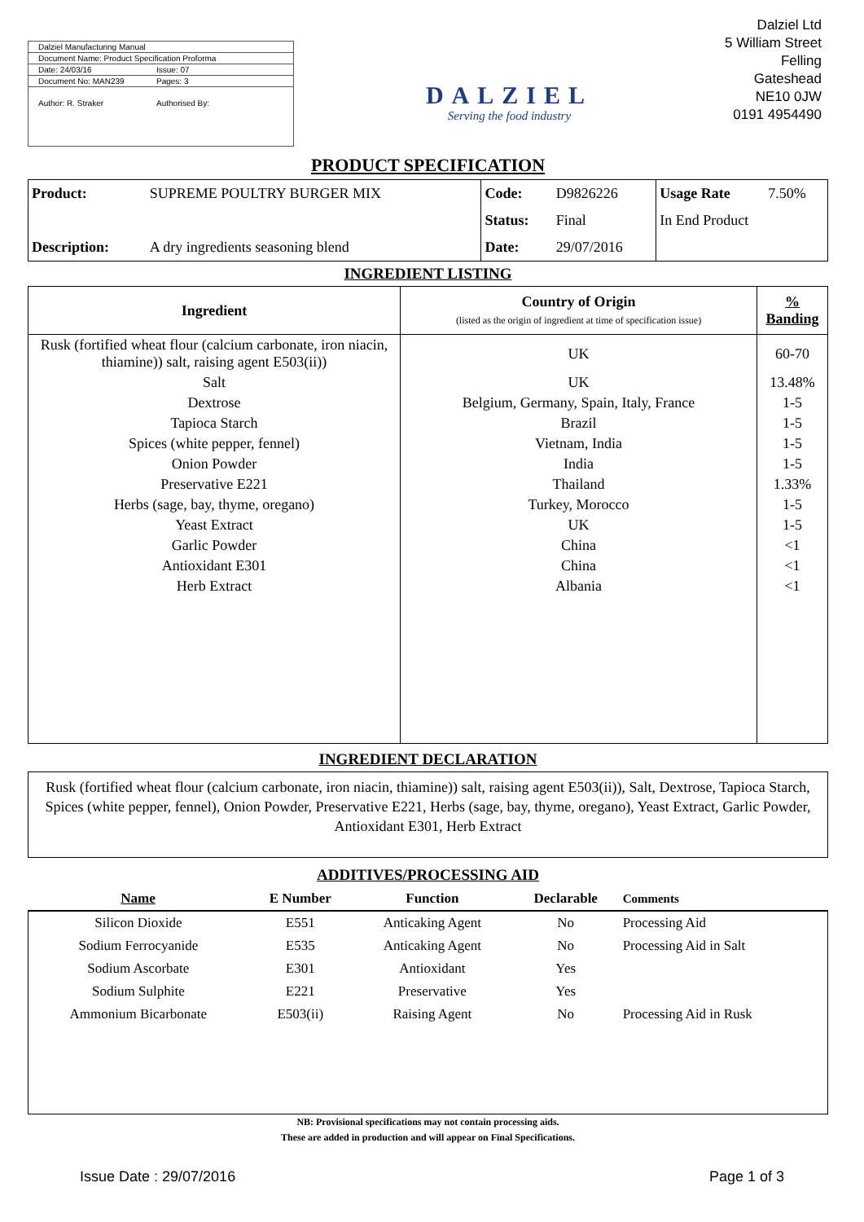Dalziel Manufacturing Manual
Document Name: Product Specification Proforma
Date: 24/03/16 Issue: 07
Document No: MAN239 Pages: 3
Author: R. Straker Authorised By:
DALZIEL
Serving the food industry
Dalziel Ltd
5 William Street
Felling
Gateshead
NE10 0JW
0191 4954490
PRODUCT SPECIFICATION
| Product: | SUPREME POULTRY BURGER MIX | Code: | D9826226 | Usage Rate | 7.50% |
| | | Status: | Final | In End Product | |
| Description: | A dry ingredients seasoning blend | Date: | 29/07/2016 | | |
INGREDIENT LISTING
| Ingredient | Country of Origin (listed as the origin of ingredient at time of specification issue) | % Banding |
| --- | --- | --- |
| Rusk (fortified wheat flour (calcium carbonate, iron niacin, thiamine)) salt, raising agent E503(ii)) | UK | 60-70 |
| Salt | UK | 13.48% |
| Dextrose | Belgium, Germany, Spain, Italy, France | 1-5 |
| Tapioca Starch | Brazil | 1-5 |
| Spices (white pepper, fennel) | Vietnam, India | 1-5 |
| Onion Powder | India | 1-5 |
| Preservative E221 | Thailand | 1.33% |
| Herbs (sage, bay, thyme, oregano) | Turkey, Morocco | 1-5 |
| Yeast Extract | UK | 1-5 |
| Garlic Powder | China | <1 |
| Antioxidant E301 | China | <1 |
| Herb Extract | Albania | <1 |
INGREDIENT DECLARATION
Rusk (fortified wheat flour (calcium carbonate, iron niacin, thiamine)) salt, raising agent E503(ii)), Salt, Dextrose, Tapioca Starch, Spices (white pepper, fennel), Onion Powder, Preservative E221, Herbs (sage, bay, thyme, oregano), Yeast Extract, Garlic Powder, Antioxidant E301, Herb Extract
ADDITIVES/PROCESSING AID
| Name | E Number | Function | Declarable | Comments |
| --- | --- | --- | --- | --- |
| Silicon Dioxide | E551 | Anticaking Agent | No | Processing Aid |
| Sodium Ferrocyanide | E535 | Anticaking Agent | No | Processing Aid in Salt |
| Sodium Ascorbate | E301 | Antioxidant | Yes | |
| Sodium Sulphite | E221 | Preservative | Yes | |
| Ammonium Bicarbonate | E503(ii) | Raising Agent | No | Processing Aid in Rusk |
NB: Provisional specifications may not contain processing aids.
These are added in production and will appear on Final Specifications.
Issue Date : 29/07/2016 Page 1 of 3